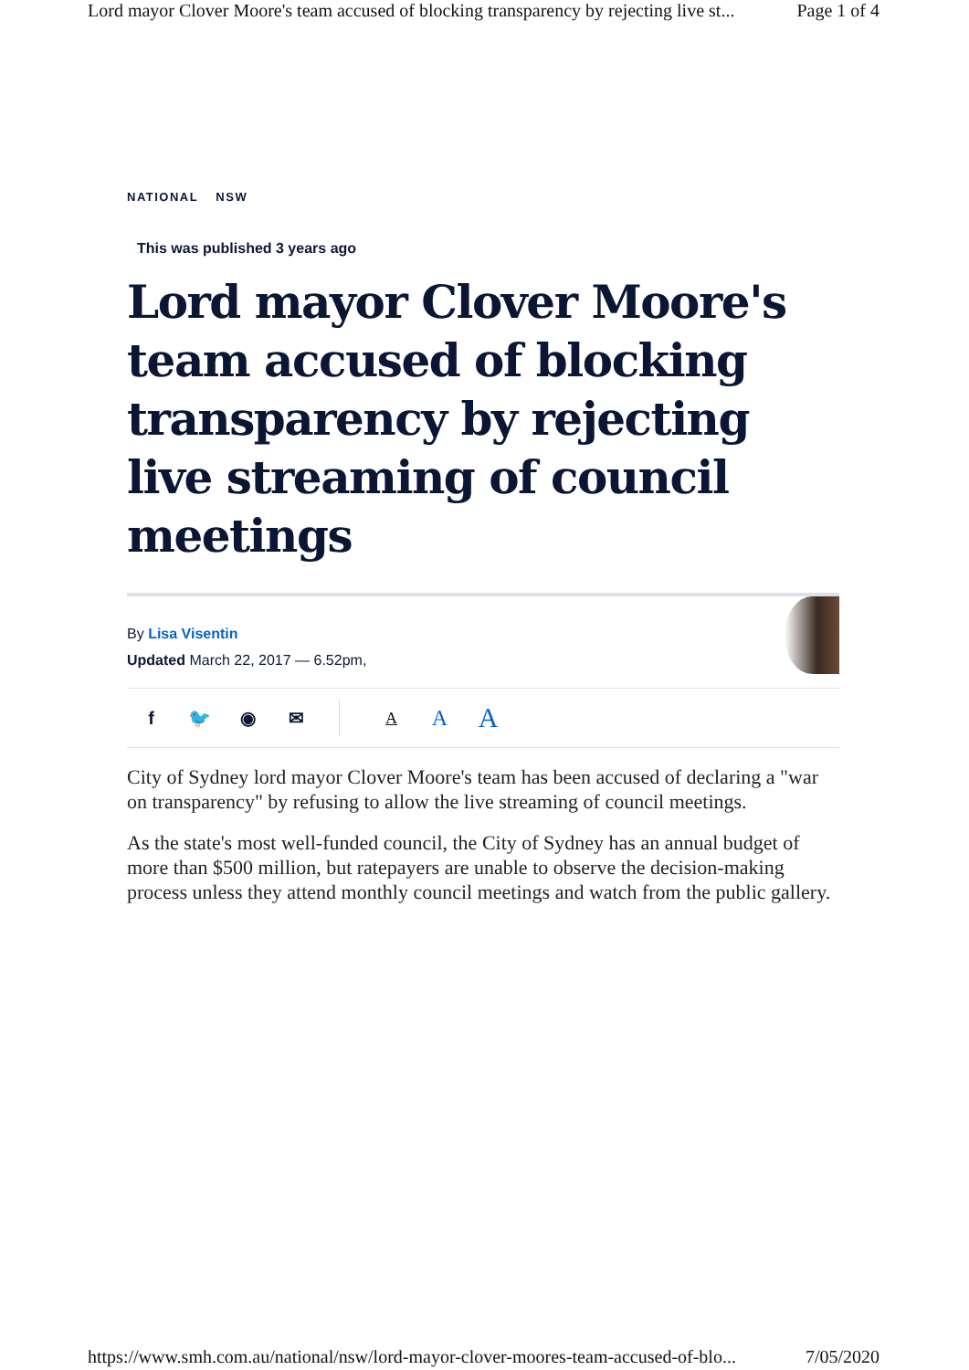Lord mayor Clover Moore's team accused of blocking transparency by rejecting live st... Page 1 of 4
NATIONAL NSW
This was published 3 years ago
Lord mayor Clover Moore's team accused of blocking transparency by rejecting live streaming of council meetings
By Lisa Visentin
Updated March 22, 2017 — 6.52pm,
f 🐦 ◉ ✉ A A A
City of Sydney lord mayor Clover Moore's team has been accused of declaring a "war on transparency" by refusing to allow the live streaming of council meetings.
As the state's most well-funded council, the City of Sydney has an annual budget of more than $500 million, but ratepayers are unable to observe the decision-making process unless they attend monthly council meetings and watch from the public gallery.
https://www.smh.com.au/national/nsw/lord-mayor-clover-moores-team-accused-of-blo... 7/05/2020